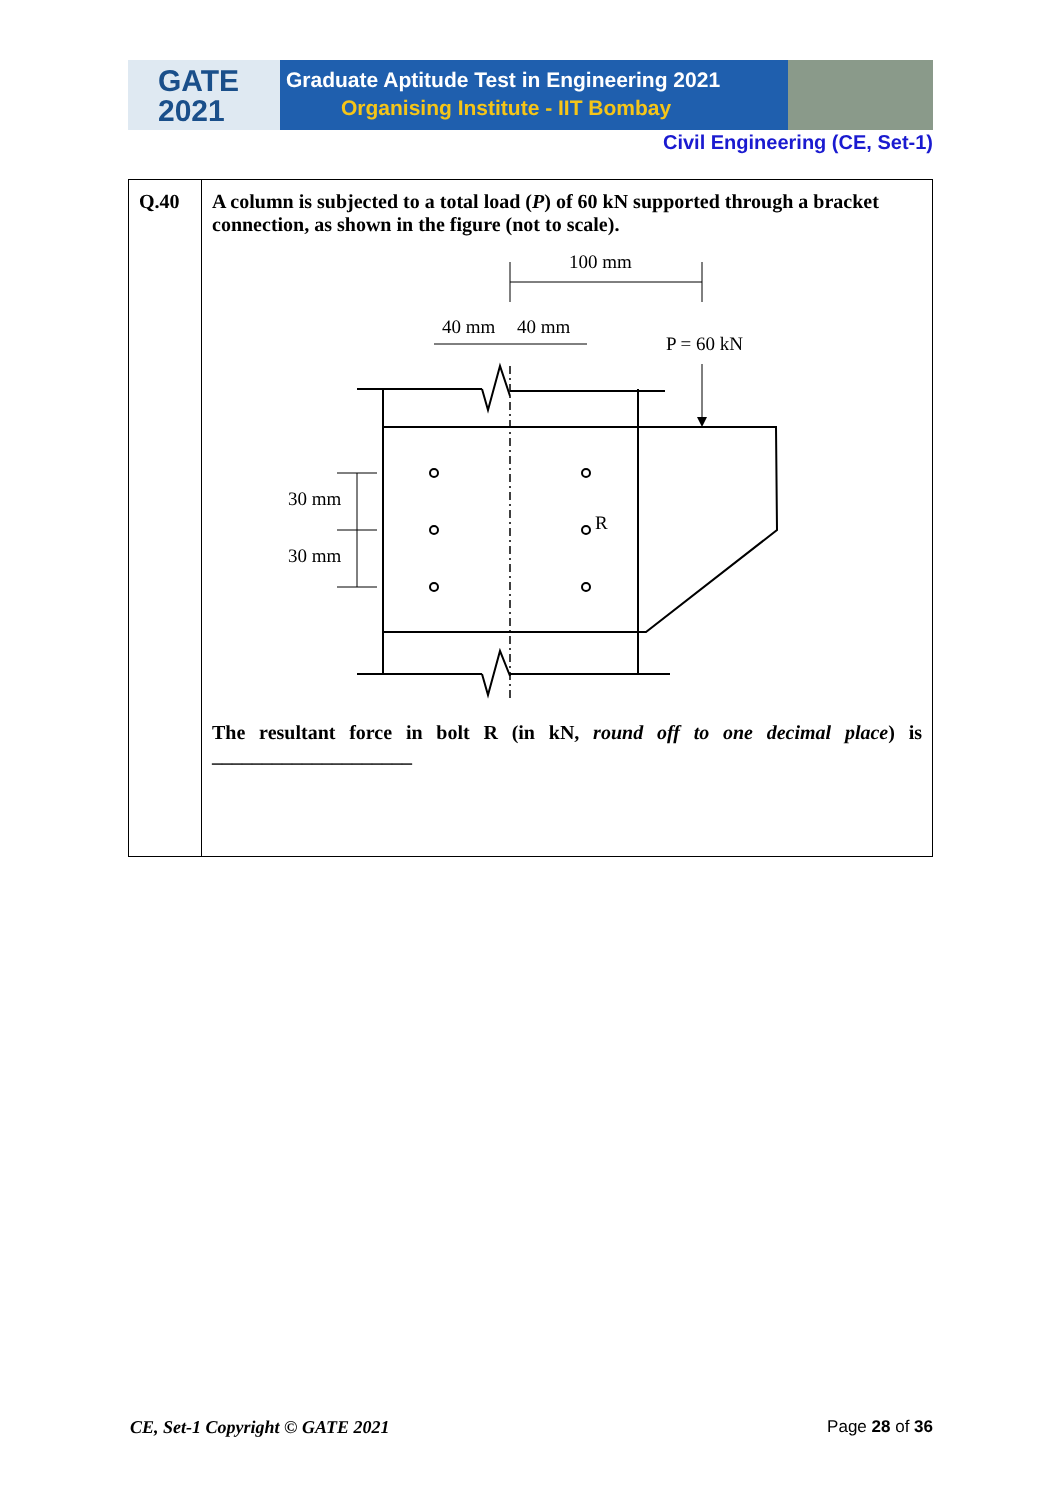GATE
2021
Graduate Aptitude Test in Engineering 2021
Organising Institute - IIT Bombay
Civil Engineering (CE, Set-1)
| Q.40 | A column is subjected to a total load ( P ) of 60 kN supported through a bracket connection, as shown in the figure (not to scale). 100 mm 40 mm 40 mm P = 60 kN 30 mm 30 mm R The resultant force in bolt R (in kN, round off to one decimal place ) is ____________________ |
CE, Set-1 Copyright © GATE 2021 Page 28 of 36